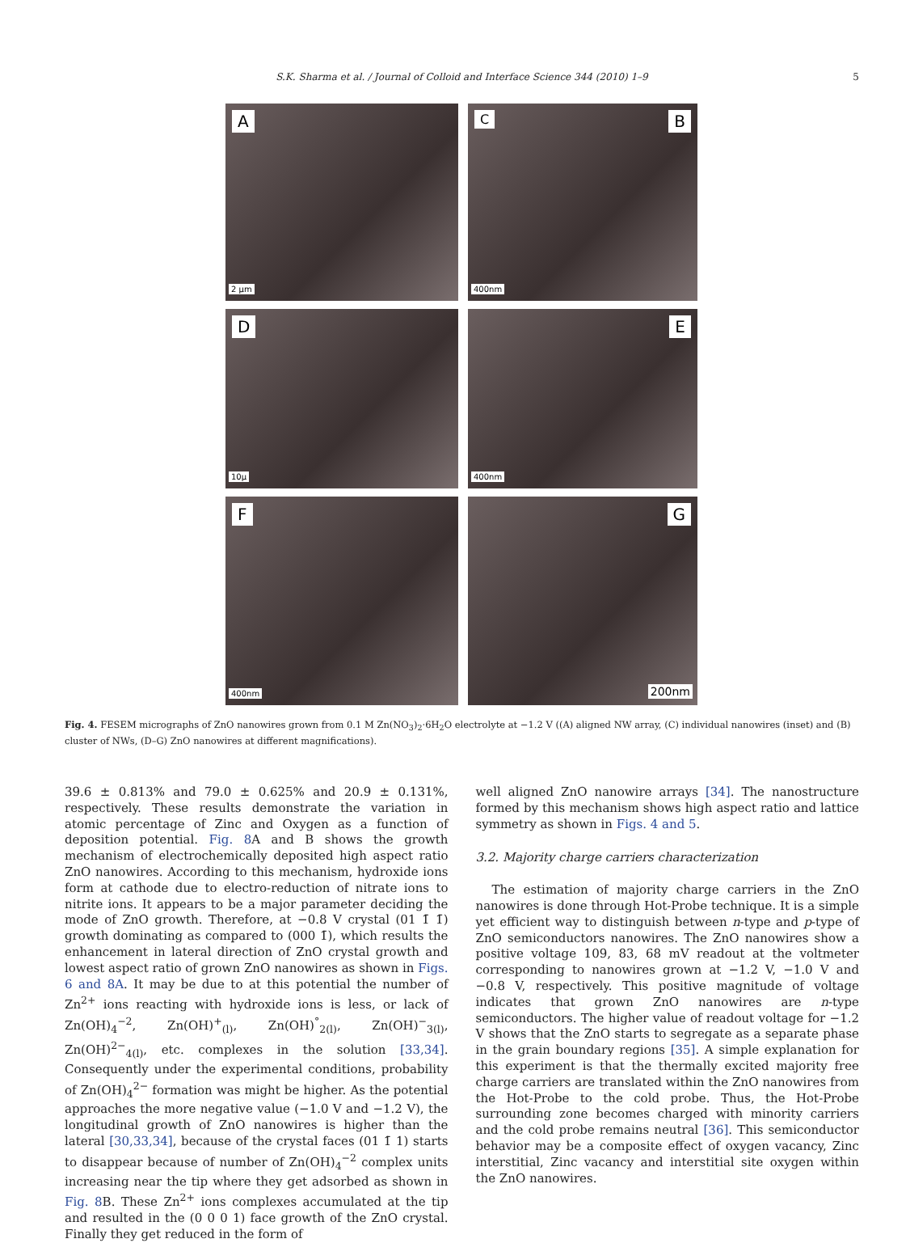S.K. Sharma et al. / Journal of Colloid and Interface Science 344 (2010) 1–9
5
A
2 µm
C B
400nm
D
10µ
E
400nm
F
400nm
G
200nm
Fig. 4. FESEM micrographs of ZnO nanowires grown from 0.1 M Zn(NO<sub>3</sub>)<sub>2</sub>·6H<sub>2</sub>O electrolyte at −1.2 V ((A) aligned NW array, (C) individual nanowires (inset) and (B) cluster of NWs, (D–G) ZnO nanowires at different magnifications).
39.6 ± 0.813% and 79.0 ± 0.625% and 20.9 ± 0.131%, respectively. These results demonstrate the variation in atomic percentage of Zinc and Oxygen as a function of deposition potential. Fig. 8 A and B shows the growth mechanism of electrochemically deposited high aspect ratio ZnO nanowires. According to this mechanism, hydroxide ions form at cathode due to electro-reduction of nitrate ions to nitrite ions. It appears to be a major parameter deciding the mode of ZnO growth. Therefore, at −0.8 V crystal (01 1̄ 1̄) growth dominating as compared to (000 1̄), which results the enhancement in lateral direction of ZnO crystal growth and lowest aspect ratio of grown ZnO nanowires as shown in Figs. 6 and 8A. It may be due to at this potential the number of Zn<sup>2+</sup> ions reacting with hydroxide ions is less, or lack of Zn(OH)<sub>4</sub><sup>−2</sup>, Zn(OH)<sup>+</sup><sub>(l)</sub>, Zn(OH)<sup>°</sup><sub>2(l)</sub>, Zn(OH)<sup>−</sup><sub>3(l)</sub>, Zn(OH)<sup>2−</sup><sub>4(l)</sub>, etc. complexes in the solution [33,34]. Consequently under the experimental conditions, probability of Zn(OH)<sub>4</sub><sup>2−</sup> formation was might be higher. As the potential approaches the more negative value (−1.0 V and −1.2 V), the longitudinal growth of ZnO nanowires is higher than the lateral [30,33,34], because of the crystal faces (01 1̄ 1) starts to disappear because of number of Zn(OH)<sub>4</sub><sup>−2</sup> complex units increasing near the tip where they get adsorbed as shown in Fig. 8 B. These Zn<sup>2+</sup> ions complexes accumulated at the tip and resulted in the (0 0 0 1) face growth of the ZnO crystal. Finally they get reduced in the form of
well aligned ZnO nanowire arrays [34]. The nanostructure formed by this mechanism shows high aspect ratio and lattice symmetry as shown in Figs. 4 and 5.
3.2. Majority charge carriers characterization
The estimation of majority charge carriers in the ZnO nanowires is done through Hot-Probe technique. It is a simple yet efficient way to distinguish between n-type and p-type of ZnO semiconductors nanowires. The ZnO nanowires show a positive voltage 109, 83, 68 mV readout at the voltmeter corresponding to nanowires grown at −1.2 V, −1.0 V and −0.8 V, respectively. This positive magnitude of voltage indicates that grown ZnO nanowires are n-type semiconductors. The higher value of readout voltage for −1.2 V shows that the ZnO starts to segregate as a separate phase in the grain boundary regions [35]. A simple explanation for this experiment is that the thermally excited majority free charge carriers are translated within the ZnO nanowires from the Hot-Probe to the cold probe. Thus, the Hot-Probe surrounding zone becomes charged with minority carriers and the cold probe remains neutral [36]. This semiconductor behavior may be a composite effect of oxygen vacancy, Zinc interstitial, Zinc vacancy and interstitial site oxygen within the ZnO nanowires.